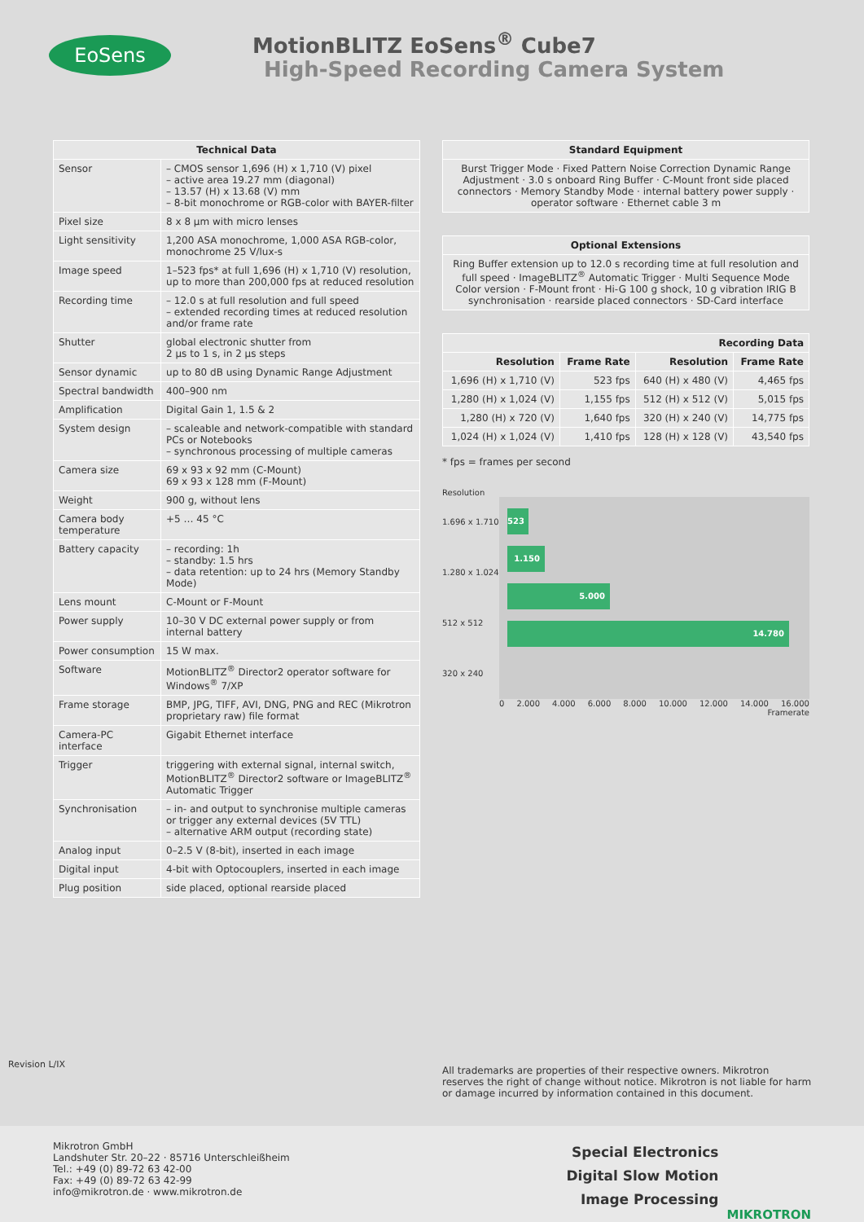EoSens
MotionBLITZ EoSens<sup>®</sup> Cube7
High-Speed Recording Camera System
| Technical Data | |
| --- | --- |
| Sensor | – CMOS sensor 1,696 (H) x 1,710 (V) pixel – active area 19.27 mm (diagonal) – 13.57 (H) x 13.68 (V) mm – 8-bit monochrome or RGB-color with BAYER-filter |
| Pixel size | 8 x 8 µm with micro lenses |
| Light sensitivity | 1,200 ASA monochrome, 1,000 ASA RGB-color, monochrome 25 V/lux-s |
| Image speed | 1–523 fps* at full 1,696 (H) x 1,710 (V) resolution, up to more than 200,000 fps at reduced resolution |
| Recording time | – 12.0 s at full resolution and full speed – extended recording times at reduced resolution and/or frame rate |
| Shutter | global electronic shutter from 2 µs to 1 s, in 2 µs steps |
| Sensor dynamic | up to 80 dB using Dynamic Range Adjustment |
| Spectral bandwidth | 400–900 nm |
| Amplification | Digital Gain 1, 1.5 & 2 |
| System design | – scaleable and network-compatible with standard PCs or Notebooks – synchronous processing of multiple cameras |
| Camera size | 69 x 93 x 92 mm (C-Mount) 69 x 93 x 128 mm (F-Mount) |
| Weight | 900 g, without lens |
| Camera body temperature | +5 … 45 °C |
| Battery capacity | – recording: 1h – standby: 1.5 hrs – data retention: up to 24 hrs (Memory Standby Mode) |
| Lens mount | C-Mount or F-Mount |
| Power supply | 10–30 V DC external power supply or from internal battery |
| Power consumption | 15 W max. |
| Software | MotionBLITZ<sup>®</sup> Director2 operator software for Windows<sup>®</sup> 7/XP |
| Frame storage | BMP, JPG, TIFF, AVI, DNG, PNG and REC (Mikrotron proprietary raw) file format |
| Camera-PC interface | Gigabit Ethernet interface |
| Trigger | triggering with external signal, internal switch, MotionBLITZ<sup>®</sup> Director2 software or ImageBLITZ<sup>®</sup> Automatic Trigger |
| Synchronisation | – in- and output to synchronise multiple cameras or trigger any external devices (5V TTL) – alternative ARM output (recording state) |
| Analog input | 0–2.5 V (8-bit), inserted in each image |
| Digital input | 4-bit with Optocouplers, inserted in each image |
| Plug position | side placed, optional rearside placed |
| Standard Equipment |
| --- |
| Burst Trigger Mode · Fixed Pattern Noise Correction Dynamic Range Adjustment · 3.0 s onboard Ring Buffer · C-Mount front side placed connectors · Memory Standby Mode · internal battery power supply · operator software · Ethernet cable 3 m |
| Optional Extensions |
| --- |
| Ring Buffer extension up to 12.0 s recording time at full resolution and full speed · ImageBLITZ<sup>®</sup> Automatic Trigger · Multi Sequence Mode Color version · F-Mount front · Hi-G 100 g shock, 10 g vibration IRIG B synchronisation · rearside placed connectors · SD-Card interface |
| Recording Data | | | |
| --- | --- | --- | --- |
| Resolution | Frame Rate | Resolution | Frame Rate |
| 1,696 (H) x 1,710 (V) | 523 fps | 640 (H) x 480 (V) | 4,465 fps |
| 1,280 (H) x 1,024 (V) | 1,155 fps | 512 (H) x 512 (V) | 5,015 fps |
| 1,280 (H) x 720 (V) | 1,640 fps | 320 (H) x 240 (V) | 14,775 fps |
| 1,024 (H) x 1,024 (V) | 1,410 fps | 128 (H) x 128 (V) | 43,540 fps |
* fps = frames per second
Resolution
1.696 x 1.710
1.280 x 1.024
512 x 512
320 x 240
523
1.150
5.000
14.780
0 2.000 4.000 6.000 8.000 10.000 12.000 14.000 16.000
Framerate
Revision L/IX
All trademarks are properties of their respective owners. Mikrotron reserves the right of change without notice. Mikrotron is not liable for harm or damage incurred by information contained in this document.
Mikrotron GmbH
Landshuter Str. 20–22 · 85716 Unterschleißheim
Tel.: +49 (0) 89-72 63 42-00
Fax: +49 (0) 89-72 63 42-99
info@mikrotron.de · www.mikrotron.de
Special Electronics
Digital Slow Motion
Image Processing
MIKROTRON